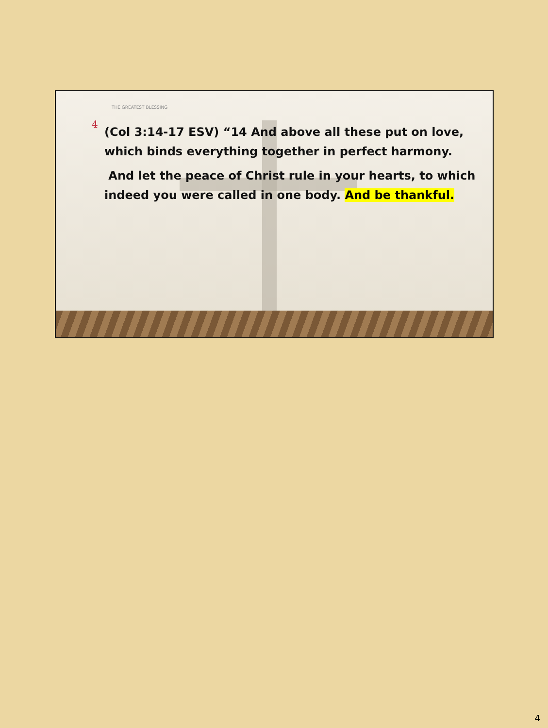THE GREATEST BLESSING
4
(Col 3:14-17 ESV) “14 And above all these put on love, which binds everything together in perfect harmony.
And let the peace of Christ rule in your hearts, to which indeed you were called in one body. And be thankful.
4